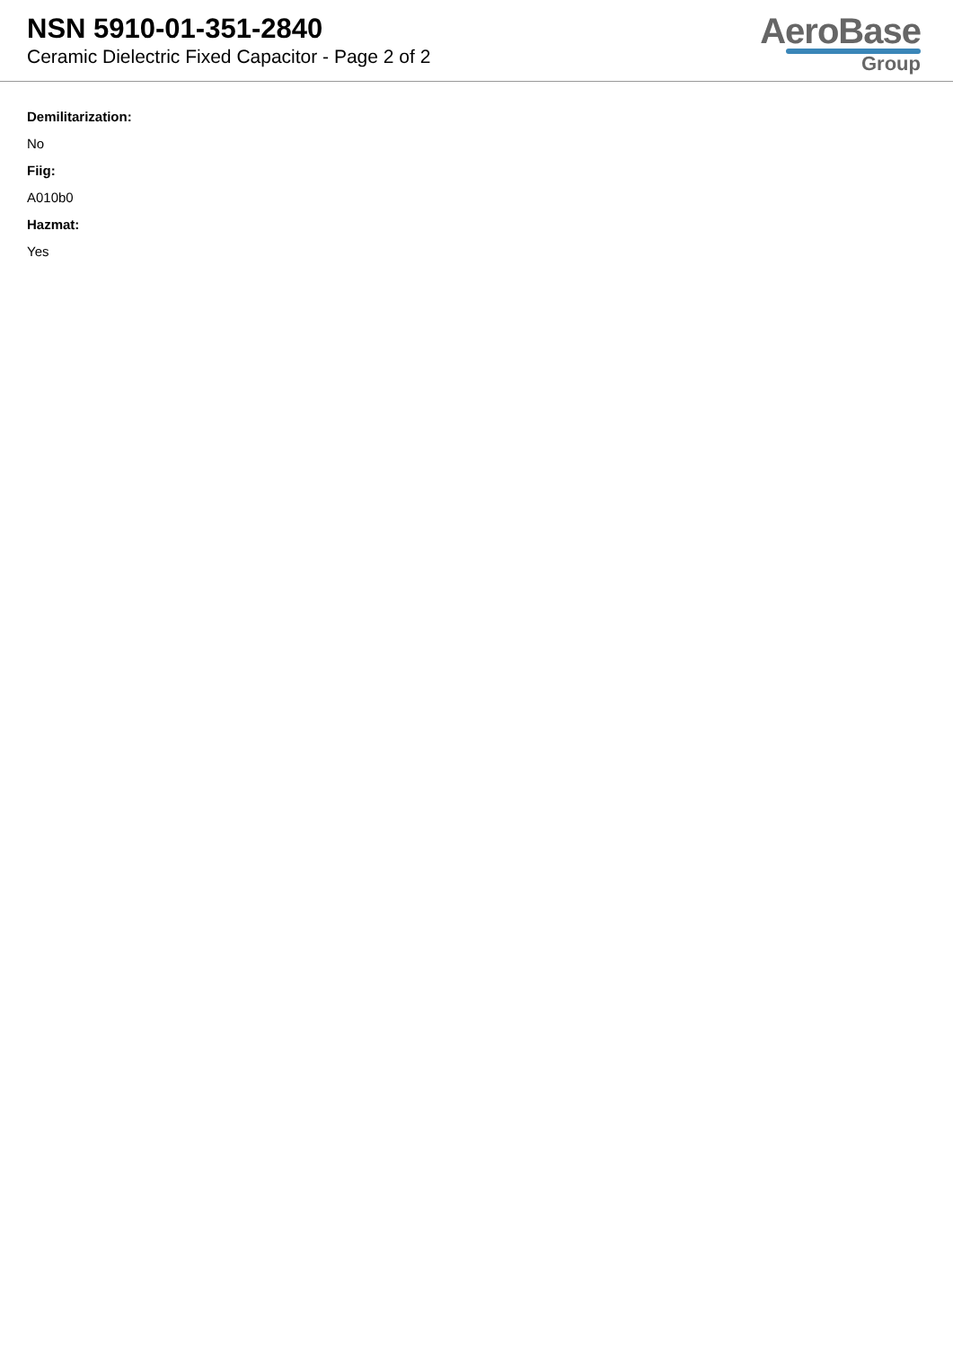NSN 5910-01-351-2840
Ceramic Dielectric Fixed Capacitor - Page 2 of 2
AeroBase
Group
Demilitarization:
No
Fiig:
A010b0
Hazmat:
Yes